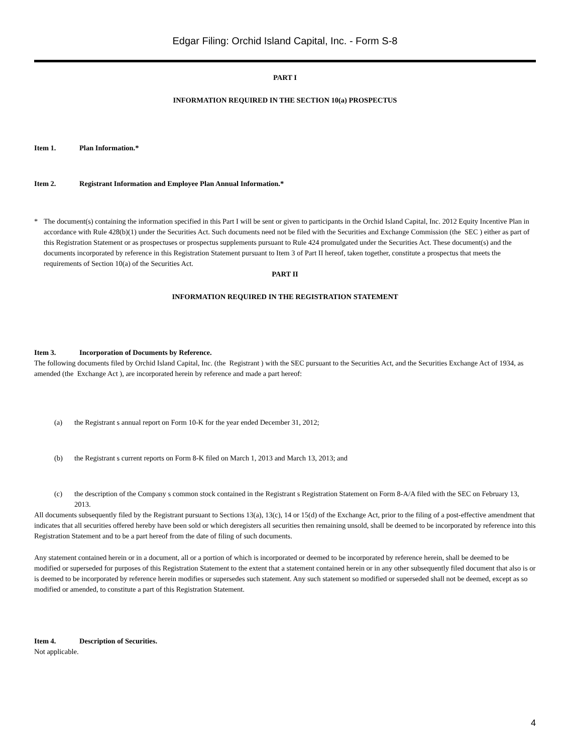Edgar Filing: Orchid Island Capital, Inc. - Form S-8
PART I
INFORMATION REQUIRED IN THE SECTION 10(a) PROSPECTUS
Item 1. Plan Information.*
Item 2. Registrant Information and Employee Plan Annual Information.*
* The document(s) containing the information specified in this Part I will be sent or given to participants in the Orchid Island Capital, Inc. 2012 Equity Incentive Plan in accordance with Rule 428(b)(1) under the Securities Act. Such documents need not be filed with the Securities and Exchange Commission (the SEC ) either as part of this Registration Statement or as prospectuses or prospectus supplements pursuant to Rule 424 promulgated under the Securities Act. These document(s) and the documents incorporated by reference in this Registration Statement pursuant to Item 3 of Part II hereof, taken together, constitute a prospectus that meets the requirements of Section 10(a) of the Securities Act.
PART II
INFORMATION REQUIRED IN THE REGISTRATION STATEMENT
Item 3. Incorporation of Documents by Reference.
The following documents filed by Orchid Island Capital, Inc. (the Registrant ) with the SEC pursuant to the Securities Act, and the Securities Exchange Act of 1934, as amended (the Exchange Act ), are incorporated herein by reference and made a part hereof:
(a) the Registrant s annual report on Form 10-K for the year ended December 31, 2012;
(b) the Registrant s current reports on Form 8-K filed on March 1, 2013 and March 13, 2013; and
(c) the description of the Company s common stock contained in the Registrant s Registration Statement on Form 8-A/A filed with the SEC on February 13, 2013.
All documents subsequently filed by the Registrant pursuant to Sections 13(a), 13(c), 14 or 15(d) of the Exchange Act, prior to the filing of a post-effective amendment that indicates that all securities offered hereby have been sold or which deregisters all securities then remaining unsold, shall be deemed to be incorporated by reference into this Registration Statement and to be a part hereof from the date of filing of such documents.
Any statement contained herein or in a document, all or a portion of which is incorporated or deemed to be incorporated by reference herein, shall be deemed to be modified or superseded for purposes of this Registration Statement to the extent that a statement contained herein or in any other subsequently filed document that also is or is deemed to be incorporated by reference herein modifies or supersedes such statement. Any such statement so modified or superseded shall not be deemed, except as so modified or amended, to constitute a part of this Registration Statement.
Item 4. Description of Securities.
Not applicable.
4